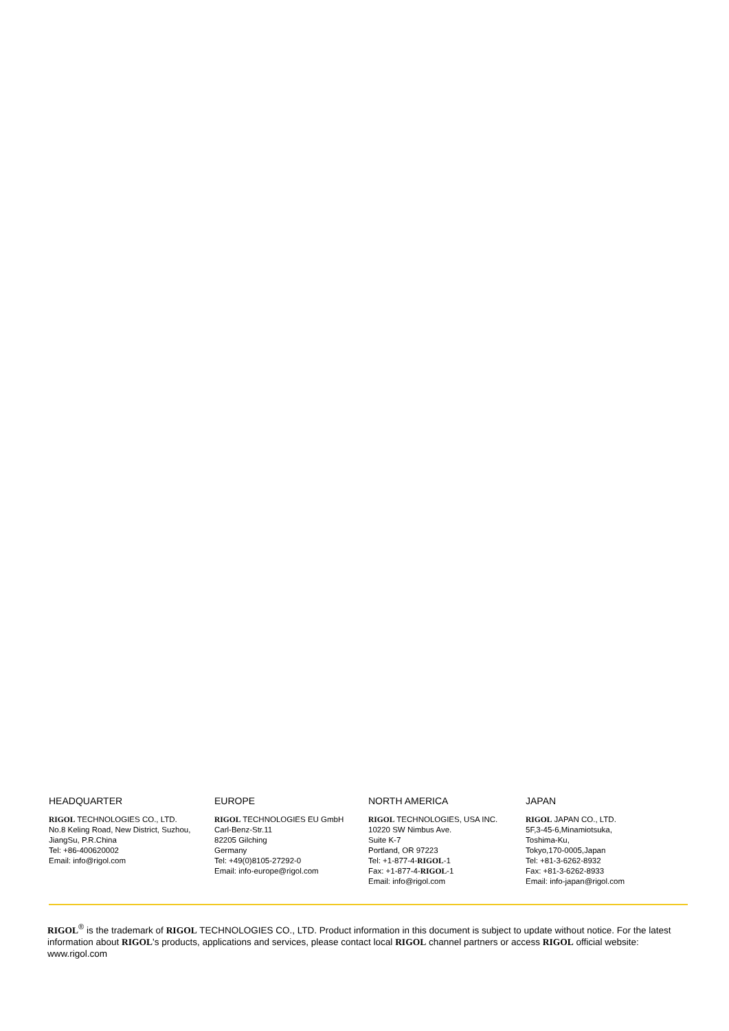HEADQUARTER
RIGOL TECHNOLOGIES CO., LTD.
No.8 Keling Road, New District, Suzhou,
JiangSu, P.R.China
Tel: +86-400620002
Email: info@rigol.com
EUROPE
RIGOL TECHNOLOGIES EU GmbH
Carl-Benz-Str.11
82205 Gilching
Germany
Tel: +49(0)8105-27292-0
Email: info-europe@rigol.com
NORTH AMERICA
RIGOL TECHNOLOGIES, USA INC.
10220 SW Nimbus Ave.
Suite K-7
Portland, OR 97223
Tel: +1-877-4-RIGOL-1
Fax: +1-877-4-RIGOL-1
Email: info@rigol.com
JAPAN
RIGOL JAPAN CO., LTD.
5F,3-45-6,Minamiotsuka,
Toshima-Ku,
Tokyo,170-0005,Japan
Tel: +81-3-6262-8932
Fax: +81-3-6262-8933
Email: info-japan@rigol.com
RIGOL<sup>®</sup> is the trademark of RIGOL TECHNOLOGIES CO., LTD. Product information in this document is subject to update without notice. For the latest information about RIGOL's products, applications and services, please contact local RIGOL channel partners or access RIGOL official website: www.rigol.com